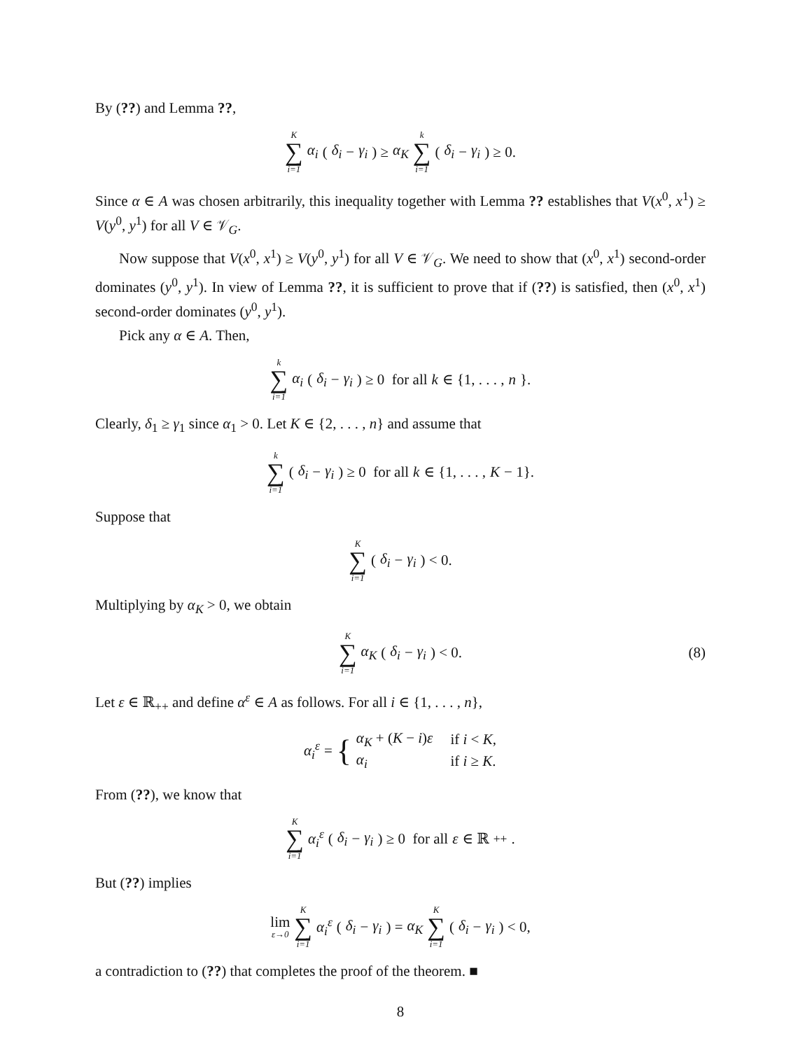By (??) and Lemma ??,
K ∑ i=1 α<sub>i</sub> (δ<sub>i</sub> − γ<sub>i</sub>) ≥ α<sub>K</sub> k ∑ i=1 (δ<sub>i</sub> − γ<sub>i</sub>) ≥ 0.
Since α ∈ A was chosen arbitrarily, this inequality together with Lemma ?? establishes that V(x<sup>0</sup>, x<sup>1</sup>) ≥ V(y<sup>0</sup>, y<sup>1</sup>) for all V ∈ 𝒱<sub>G</sub>.
Now suppose that V(x<sup>0</sup>, x<sup>1</sup>) ≥ V(y<sup>0</sup>, y<sup>1</sup>) for all V ∈ 𝒱<sub>G</sub>. We need to show that (x<sup>0</sup>, x<sup>1</sup>) second-order dominates (y<sup>0</sup>, y<sup>1</sup>). In view of Lemma ??, it is sufficient to prove that if (??) is satisfied, then (x<sup>0</sup>, x<sup>1</sup>) second-order dominates (y<sup>0</sup>, y<sup>1</sup>).
Pick any α ∈ A. Then,
k ∑ i=1 α<sub>i</sub> (δ<sub>i</sub> − γ<sub>i</sub>) ≥ 0 for all k ∈ {1, . . . , n }.
Clearly, δ<sub>1</sub> ≥ γ<sub>1</sub> since α<sub>1</sub> > 0. Let K ∈ {2, . . . , n} and assume that
k ∑ i=1 (δ<sub>i</sub> − γ<sub>i</sub>) ≥ 0 for all k ∈ {1, . . . , K − 1}.
Suppose that
K ∑ i=1 (δ<sub>i</sub> − γ<sub>i</sub>) < 0.
Multiplying by α<sub>K</sub> > 0, we obtain
K ∑ i=1 α<sub>K</sub> (δ<sub>i</sub> − γ<sub>i</sub>) < 0. (8)
Let ε ∈ ℝ<sub>++</sub> and define α<sup>ε</sup> ∈ A as follows. For all i ∈ {1, . . . , n},
α<sub>i</sub><sup>ε</sup> = {
| α<sub>K</sub> + ( K − i ) ε | if i < K , |
| α<sub>i</sub> | if i ≥ K . |
From (??), we know that
K ∑ i=1 α<sub>i</sub><sup>ε</sup> (δ<sub>i</sub> − γ<sub>i</sub>) ≥ 0 for all ε ∈ ℝ<sub>++</sub>.
But (??) implies
lim ε→0 K ∑ i=1 α<sub>i</sub><sup>ε</sup> (δ<sub>i</sub> − γ<sub>i</sub>) = α<sub>K</sub> K ∑ i=1 (δ<sub>i</sub> − γ<sub>i</sub>) < 0,
a contradiction to (??) that completes the proof of the theorem. ■
8